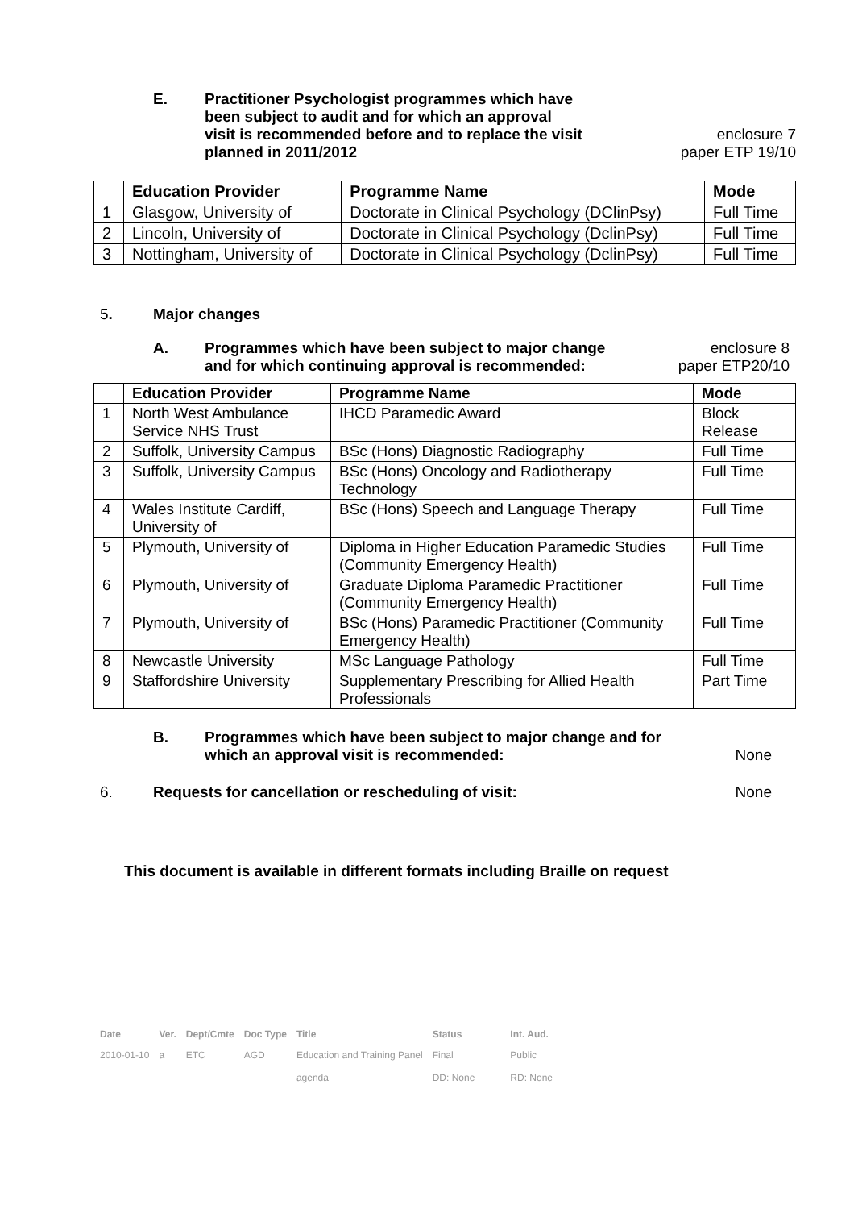E. Practitioner Psychologist programmes which have been subject to audit and for which an approval visit is recommended before and to replace the visit planned in 2011/2012
enclosure 7
paper ETP 19/10
| | Education Provider | Programme Name | Mode |
| --- | --- | --- | --- |
| 1 | Glasgow, University of | Doctorate in Clinical Psychology (DClinPsy) | Full Time |
| 2 | Lincoln, University of | Doctorate in Clinical Psychology (DclinPsy) | Full Time |
| 3 | Nottingham, University of | Doctorate in Clinical Psychology (DclinPsy) | Full Time |
5. Major changes
A. Programmes which have been subject to major change and for which continuing approval is recommended:
enclosure 8
paper ETP20/10
| | Education Provider | Programme Name | Mode |
| --- | --- | --- | --- |
| 1 | North West Ambulance Service NHS Trust | IHCD Paramedic Award | Block Release |
| 2 | Suffolk, University Campus | BSc (Hons) Diagnostic Radiography | Full Time |
| 3 | Suffolk, University Campus | BSc (Hons) Oncology and Radiotherapy Technology | Full Time |
| 4 | Wales Institute Cardiff, University of | BSc (Hons) Speech and Language Therapy | Full Time |
| 5 | Plymouth, University of | Diploma in Higher Education Paramedic Studies (Community Emergency Health) | Full Time |
| 6 | Plymouth, University of | Graduate Diploma Paramedic Practitioner (Community Emergency Health) | Full Time |
| 7 | Plymouth, University of | BSc (Hons) Paramedic Practitioner (Community Emergency Health) | Full Time |
| 8 | Newcastle University | MSc Language Pathology | Full Time |
| 9 | Staffordshire University | Supplementary Prescribing for Allied Health Professionals | Part Time |
B. Programmes which have been subject to major change and for which an approval visit is recommended:
None
6. Requests for cancellation or rescheduling of visit:
None
This document is available in different formats including Braille on request
| Date | Ver. | Dept/Cmte | Doc Type | Title | Status | Int. Aud. |
| --- | --- | --- | --- | --- | --- | --- |
| 2010-01-10 | a | ETC | AGD | Education and Training Panel agenda | Final DD: None | Public RD: None |